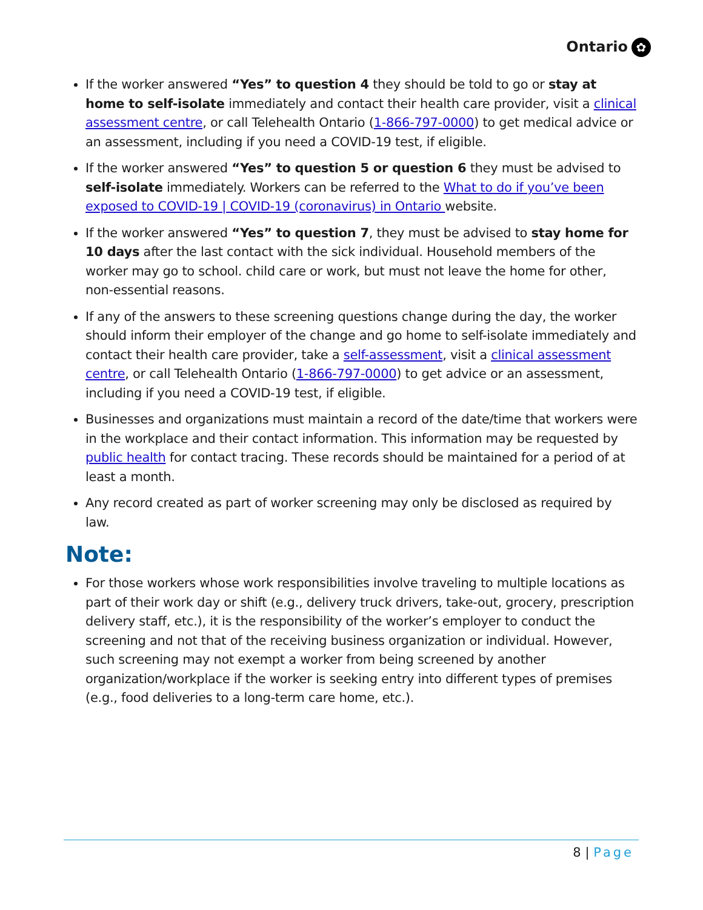Ontario ✿
If the worker answered “Yes” to question 4 they should be told to go or stay at home to self-isolate immediately and contact their health care provider, visit a clinical assessment centre, or call Telehealth Ontario (1-866-797-0000) to get medical advice or an assessment, including if you need a COVID-19 test, if eligible.
If the worker answered “Yes” to question 5 or question 6 they must be advised to self-isolate immediately. Workers can be referred to the What to do if you’ve been exposed to COVID-19 | COVID-19 (coronavirus) in Ontario website.
If the worker answered “Yes” to question 7, they must be advised to stay home for 10 days after the last contact with the sick individual. Household members of the worker may go to school. child care or work, but must not leave the home for other, non-essential reasons.
If any of the answers to these screening questions change during the day, the worker should inform their employer of the change and go home to self-isolate immediately and contact their health care provider, take a self-assessment, visit a clinical assessment centre, or call Telehealth Ontario (1-866-797-0000) to get advice or an assessment, including if you need a COVID-19 test, if eligible.
Businesses and organizations must maintain a record of the date/time that workers were in the workplace and their contact information. This information may be requested by public health for contact tracing. These records should be maintained for a period of at least a month.
Any record created as part of worker screening may only be disclosed as required by law.
Note:
For those workers whose work responsibilities involve traveling to multiple locations as part of their work day or shift (e.g., delivery truck drivers, take-out, grocery, prescription delivery staff, etc.), it is the responsibility of the worker’s employer to conduct the screening and not that of the receiving business organization or individual. However, such screening may not exempt a worker from being screened by another organization/workplace if the worker is seeking entry into different types of premises (e.g., food deliveries to a long-term care home, etc.).
8 | Page